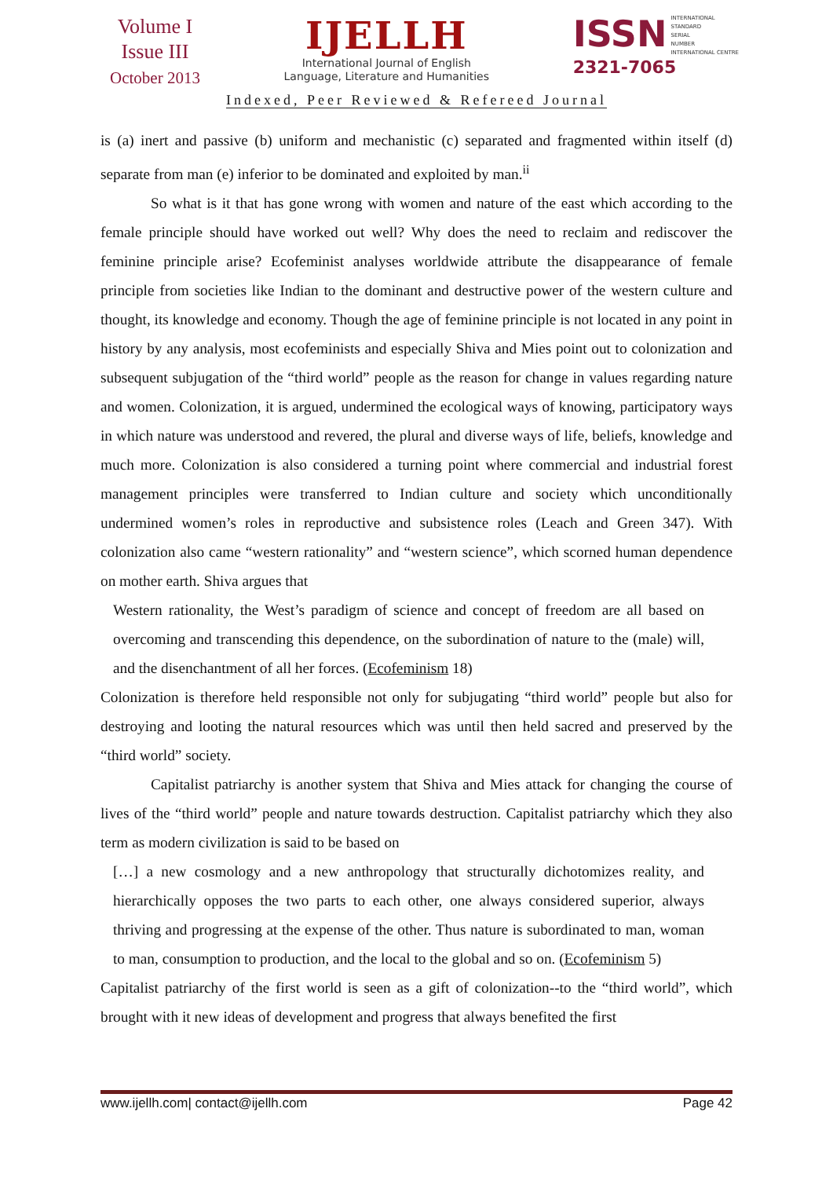Volume I
Issue III
October 2013
IJELLH
International Journal of English
Language, Literature and Humanities
ISSN INTERNATIONAL
STANDARD
SERIAL
NUMBER
INTERNATIONAL CENTRE
2321-7065
Indexed, Peer Reviewed & Refereed Journal
is (a) inert and passive (b) uniform and mechanistic (c) separated and fragmented within itself (d) separate from man (e) inferior to be dominated and exploited by man.<sup>ii</sup>
So what is it that has gone wrong with women and nature of the east which according to the female principle should have worked out well? Why does the need to reclaim and rediscover the feminine principle arise? Ecofeminist analyses worldwide attribute the disappearance of female principle from societies like Indian to the dominant and destructive power of the western culture and thought, its knowledge and economy. Though the age of feminine principle is not located in any point in history by any analysis, most ecofeminists and especially Shiva and Mies point out to colonization and subsequent subjugation of the “third world” people as the reason for change in values regarding nature and women. Colonization, it is argued, undermined the ecological ways of knowing, participatory ways in which nature was understood and revered, the plural and diverse ways of life, beliefs, knowledge and much more. Colonization is also considered a turning point where commercial and industrial forest management principles were transferred to Indian culture and society which unconditionally undermined women’s roles in reproductive and subsistence roles (Leach and Green 347). With colonization also came “western rationality” and “western science”, which scorned human dependence on mother earth. Shiva argues that
Western rationality, the West’s paradigm of science and concept of freedom are all based on overcoming and transcending this dependence, on the subordination of nature to the (male) will, and the disenchantment of all her forces. (Ecofeminism 18)
Colonization is therefore held responsible not only for subjugating “third world” people but also for destroying and looting the natural resources which was until then held sacred and preserved by the “third world” society.
Capitalist patriarchy is another system that Shiva and Mies attack for changing the course of lives of the “third world” people and nature towards destruction. Capitalist patriarchy which they also term as modern civilization is said to be based on
[…] a new cosmology and a new anthropology that structurally dichotomizes reality, and hierarchically opposes the two parts to each other, one always considered superior, always thriving and progressing at the expense of the other. Thus nature is subordinated to man, woman to man, consumption to production, and the local to the global and so on. (Ecofeminism 5)
Capitalist patriarchy of the first world is seen as a gift of colonization--to the “third world”, which brought with it new ideas of development and progress that always benefited the first
www.ijellh.com| contact@ijellh.com Page 42